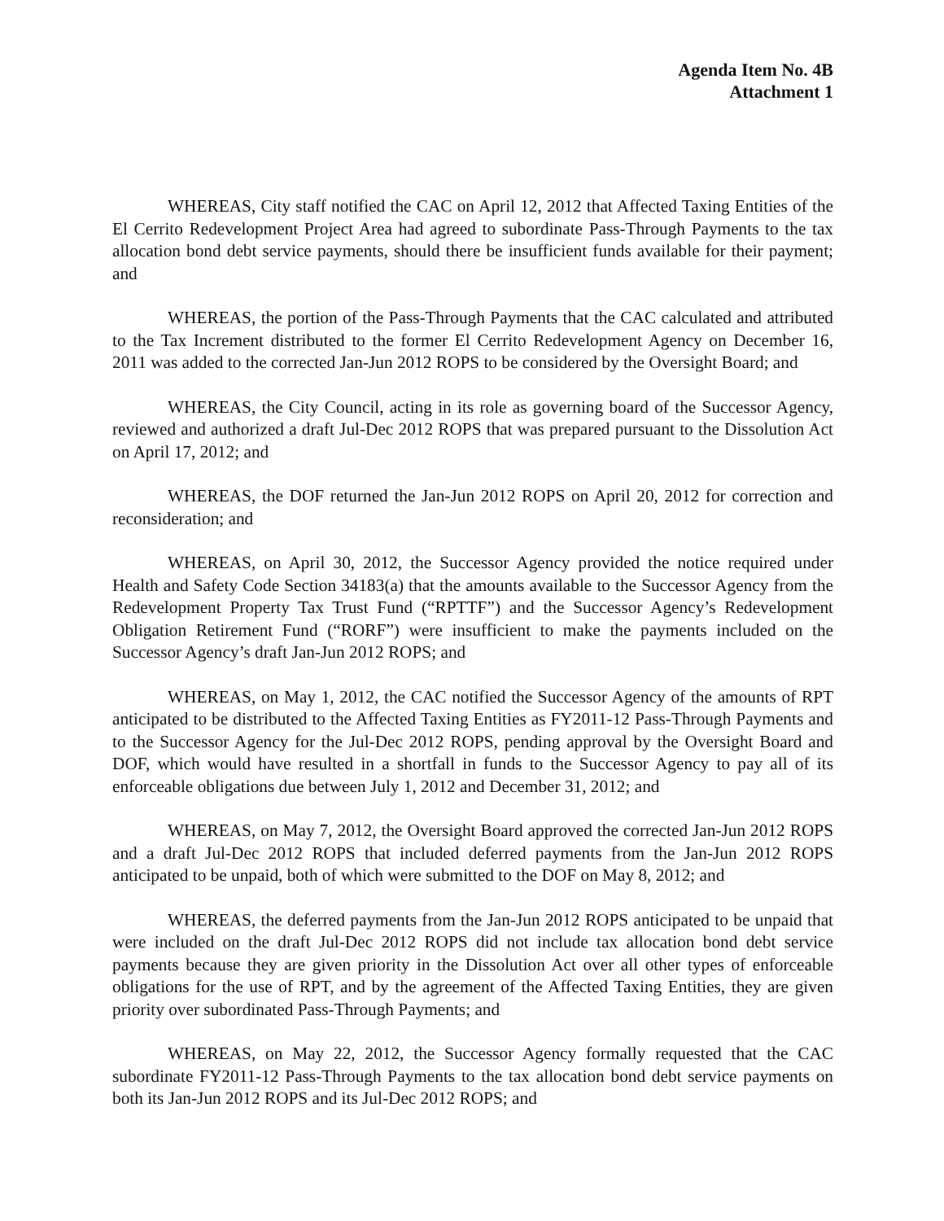Agenda Item No. 4B
Attachment 1
WHEREAS, City staff notified the CAC on April 12, 2012 that Affected Taxing Entities of the El Cerrito Redevelopment Project Area had agreed to subordinate Pass-Through Payments to the tax allocation bond debt service payments, should there be insufficient funds available for their payment; and
WHEREAS, the portion of the Pass-Through Payments that the CAC calculated and attributed to the Tax Increment distributed to the former El Cerrito Redevelopment Agency on December 16, 2011 was added to the corrected Jan-Jun 2012 ROPS to be considered by the Oversight Board; and
WHEREAS, the City Council, acting in its role as governing board of the Successor Agency, reviewed and authorized a draft Jul-Dec 2012 ROPS that was prepared pursuant to the Dissolution Act on April 17, 2012; and
WHEREAS, the DOF returned the Jan-Jun 2012 ROPS on April 20, 2012 for correction and reconsideration; and
WHEREAS, on April 30, 2012, the Successor Agency provided the notice required under Health and Safety Code Section 34183(a) that the amounts available to the Successor Agency from the Redevelopment Property Tax Trust Fund (“RPTTF”) and the Successor Agency’s Redevelopment Obligation Retirement Fund (“RORF”) were insufficient to make the payments included on the Successor Agency’s draft Jan-Jun 2012 ROPS; and
WHEREAS, on May 1, 2012, the CAC notified the Successor Agency of the amounts of RPT anticipated to be distributed to the Affected Taxing Entities as FY2011-12 Pass-Through Payments and to the Successor Agency for the Jul-Dec 2012 ROPS, pending approval by the Oversight Board and DOF, which would have resulted in a shortfall in funds to the Successor Agency to pay all of its enforceable obligations due between July 1, 2012 and December 31, 2012; and
WHEREAS, on May 7, 2012, the Oversight Board approved the corrected Jan-Jun 2012 ROPS and a draft Jul-Dec 2012 ROPS that included deferred payments from the Jan-Jun 2012 ROPS anticipated to be unpaid, both of which were submitted to the DOF on May 8, 2012; and
WHEREAS, the deferred payments from the Jan-Jun 2012 ROPS anticipated to be unpaid that were included on the draft Jul-Dec 2012 ROPS did not include tax allocation bond debt service payments because they are given priority in the Dissolution Act over all other types of enforceable obligations for the use of RPT, and by the agreement of the Affected Taxing Entities, they are given priority over subordinated Pass-Through Payments; and
WHEREAS, on May 22, 2012, the Successor Agency formally requested that the CAC subordinate FY2011-12 Pass-Through Payments to the tax allocation bond debt service payments on both its Jan-Jun 2012 ROPS and its Jul-Dec 2012 ROPS; and